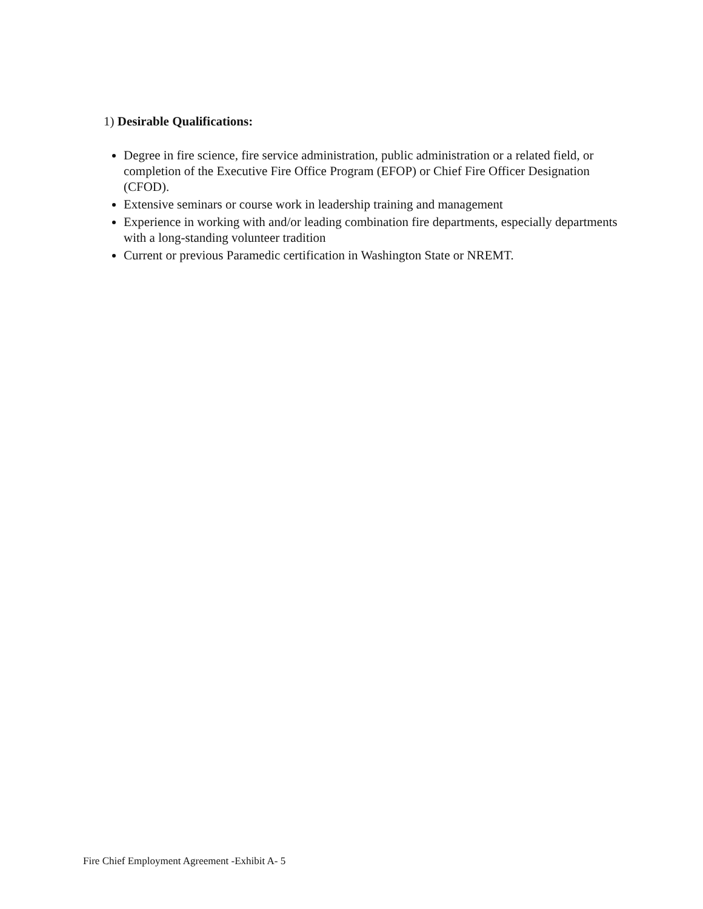1) Desirable Qualifications:
Degree in fire science, fire service administration, public administration or a related field, or completion of the Executive Fire Office Program (EFOP) or Chief Fire Officer Designation (CFOD).
Extensive seminars or course work in leadership training and management
Experience in working with and/or leading combination fire departments, especially departments with a long-standing volunteer tradition
Current or previous Paramedic certification in Washington State or NREMT.
Fire Chief Employment Agreement -Exhibit A- 5